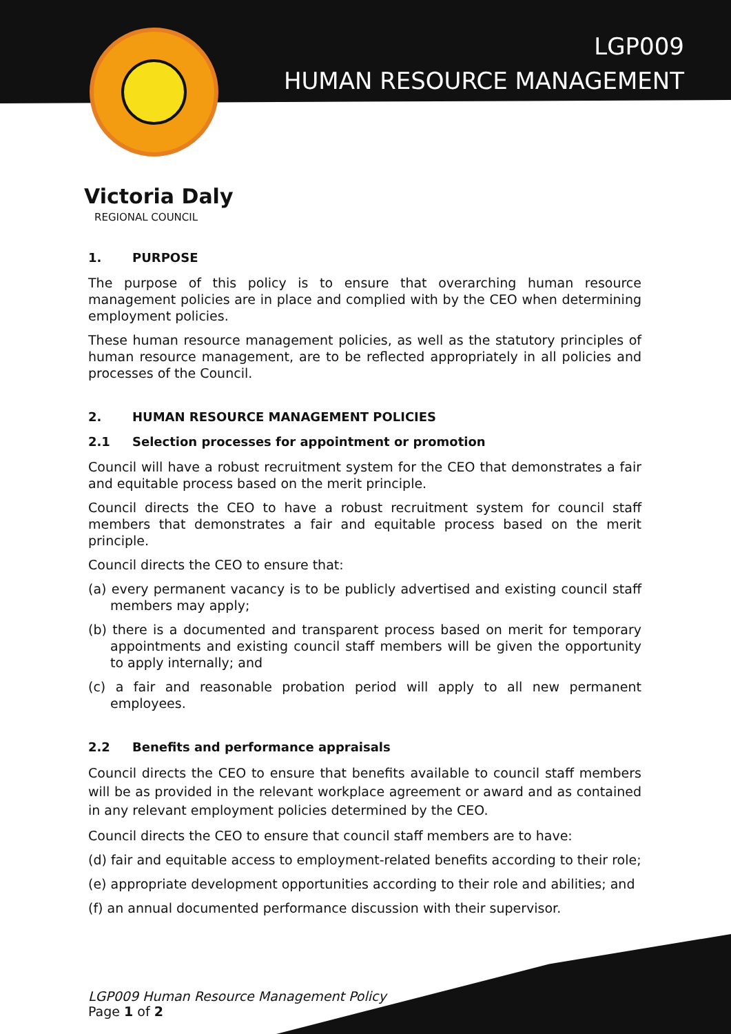LGP009
HUMAN RESOURCE MANAGEMENT
Victoria Daly
REGIONAL COUNCIL
1. PURPOSE
The purpose of this policy is to ensure that overarching human resource management policies are in place and complied with by the CEO when determining employment policies.
These human resource management policies, as well as the statutory principles of human resource management, are to be reflected appropriately in all policies and processes of the Council.
2. HUMAN RESOURCE MANAGEMENT POLICIES
2.1 Selection processes for appointment or promotion
Council will have a robust recruitment system for the CEO that demonstrates a fair and equitable process based on the merit principle.
Council directs the CEO to have a robust recruitment system for council staff members that demonstrates a fair and equitable process based on the merit principle.
Council directs the CEO to ensure that:
(a) every permanent vacancy is to be publicly advertised and existing council staff members may apply;
(b) there is a documented and transparent process based on merit for temporary appointments and existing council staff members will be given the opportunity to apply internally; and
(c) a fair and reasonable probation period will apply to all new permanent employees.
2.2 Benefits and performance appraisals
Council directs the CEO to ensure that benefits available to council staff members will be as provided in the relevant workplace agreement or award and as contained in any relevant employment policies determined by the CEO.
Council directs the CEO to ensure that council staff members are to have:
(d) fair and equitable access to employment-related benefits according to their role;
(e) appropriate development opportunities according to their role and abilities; and
(f) an annual documented performance discussion with their supervisor.
LGP009 Human Resource Management Policy
Page 1 of 2